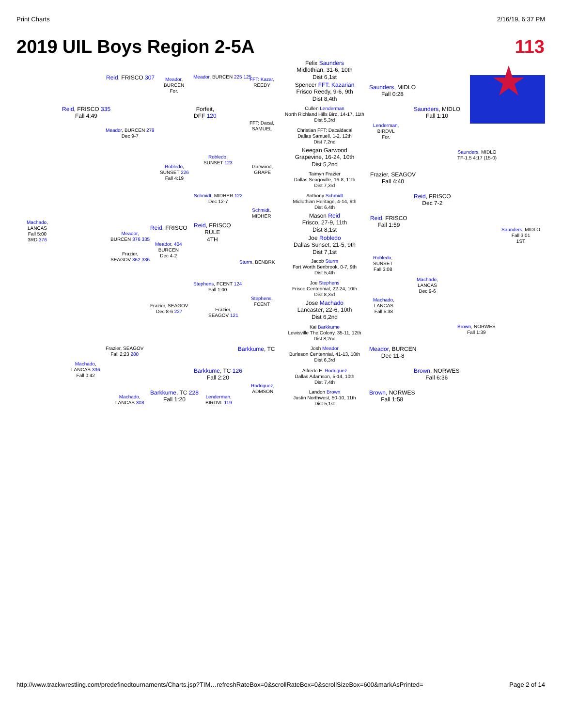Print Charts 2/16/19, 6:37 PM
2019 UIL Boys Region 2-5A 113
Felix Saunders
Midlothian, 31-6, 10th
Dist 6,1st
Spencer FFT: Kazarian
Frisco Reedy, 9-6, 9th
Dist 8,4th
Cullen Lenderman
North Richland Hills Bird, 14-17, 11th
Dist 5,3rd
Christian FFT: Dacaldacal
Dallas Samuell, 1-2, 12th
Dist 7,2nd
Keegan Garwood
Grapevine, 16-24, 10th
Dist 5,2nd
Taimyn Frazier
Dallas Seagoville, 16-8, 11th
Dist 7,3rd
Anthony Schmidt
Midlothian Heritage, 4-14, 9th
Dist 6,4th
Mason Reid
Frisco, 27-9, 11th
Dist 8,1st
Joe Robledo
Dallas Sunset, 21-5, 9th
Dist 7,1st
Jacob Sturm
Fort Worth Benbrook, 0-7, 9th
Dist 5,4th
Joe Stephens
Frisco Centennial, 22-24, 10th
Dist 8,3rd
Jose Machado
Lancaster, 22-6, 10th
Dist 6,2nd
Kai Barkkume
Lewisville The Colony, 35-11, 12th
Dist 8,2nd
Josh Meador
Burleson Centennial, 41-13, 10th
Dist 6,3rd
Alfredo E. Rodriguez
Dallas Adamson, 5-14, 10th
Dist 7,4th
Landon Brown
Justin Northwest, 50-10, 11th
Dist 5,1st
Saunders, MIDLO
Fall 0:28
Saunders, MIDLO
Fall 1:10
Lenderman,
BIRDVL
For.
Saunders, MIDLO
TF-1.5 4:17 (15-0)
Frazier, SEAGOV
Fall 4:40
Reid, FRISCO
Dec 7-2
Reid, FRISCO
Fall 1:59
Saunders, MIDLO
Fall 3:01
1ST
Robledo,
SUNSET
Fall 3:08
Machado,
LANCAS
Dec 9-6
Machado,
LANCAS
Fall 5:38
Brown, NORWES
Fall 1:39
Meador, BURCEN
Dec 11-8
Brown, NORWES
Fall 6:36
Brown, NORWES
Fall 1:58
Reid, FRISCO 307
Meador,
BURCEN
For.
Meador, BURCEN 225 125
FFT: Kazar,
REEDY
Reid, FRISCO 335
Fall 4:49
Forfeit,
DFF 120
FFT: Dacal,
SAMUEL
Meador, BURCEN 279
Dec 9-7
Robledo,
SUNSET 123
Robledo,
SUNSET 226
Fall 4:19
Garwood,
GRAPE
Schmidt, MIDHER 122
Dec 12-7
Schmidt,
MIDHER
Machado,
LANCAS
Fall 5:00
3RD 376
Meador,
BURCEN 376 335
Reid, FRISCO
Reid, FRISCO
RULE
4TH
Meador, 404
BURCEN
Dec 4-2
Frazier,
SEAGOV 362 336
Sturm, BENBRK
Stephens, FCENT 124
Fall 1:00
Stephens,
FCENT
Frazier, SEAGOV
Dec 8-6 227
Frazier,
SEAGOV 121
Frazier, SEAGOV
Fall 2:23 280
Barkkume, TC
Machado,
LANCAS 336
Fall 0:42
Barkkume, TC 126
Fall 2:20
Rodriguez,
ADMSON
Barkkume, TC 228
Fall 1:20
Machado,
LANCAS 308
Lenderman,
BIRDVL 119
http://www.trackwrestling.com/predefinedtournaments/Charts.jsp?TIM…refreshRateBox=0&scrollRateBox=0&scrollSizeBox=600&markAsPrinted= Page 2 of 14